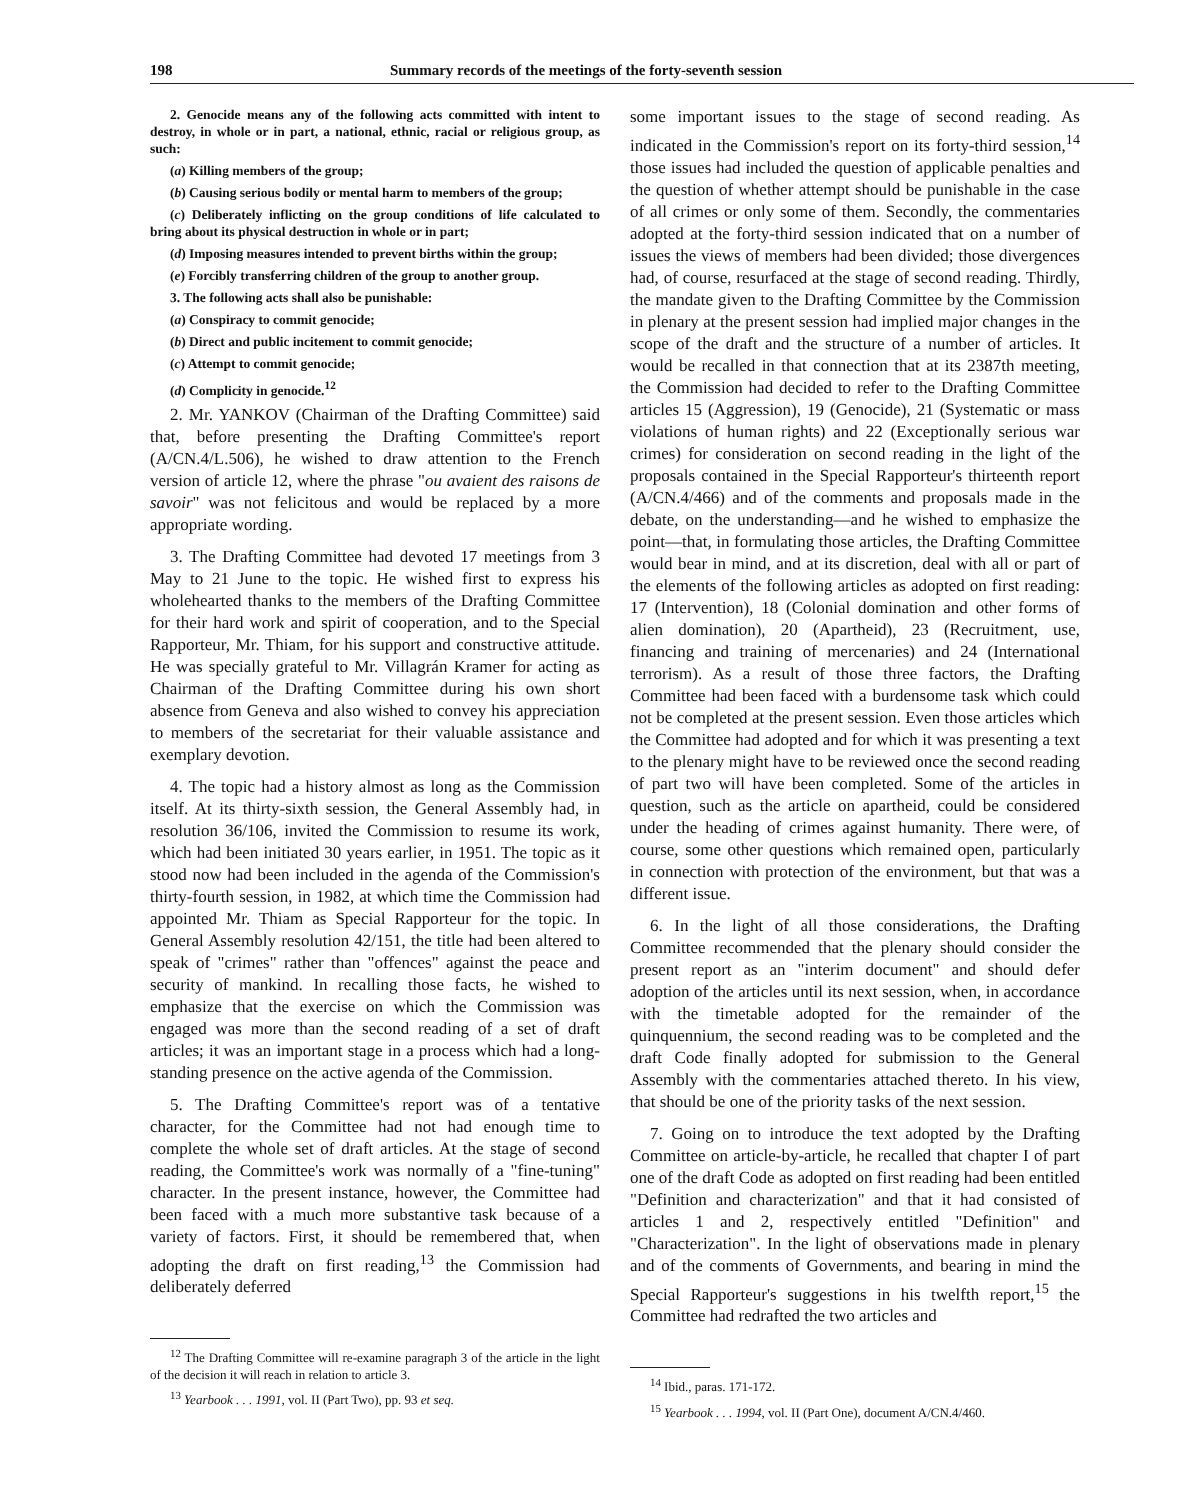198 Summary records of the meetings of the forty-seventh session
2. Genocide means any of the following acts committed with intent to destroy, in whole or in part, a national, ethnic, racial or religious group, as such:
(a) Killing members of the group;
(b) Causing serious bodily or mental harm to members of the group;
(c) Deliberately inflicting on the group conditions of life calculated to bring about its physical destruction in whole or in part;
(d) Imposing measures intended to prevent births within the group;
(e) Forcibly transferring children of the group to another group.
3. The following acts shall also be punishable:
(a) Conspiracy to commit genocide;
(b) Direct and public incitement to commit genocide;
(c) Attempt to commit genocide;
(d) Complicity in genocide.<sup>12</sup>
2. Mr. YANKOV (Chairman of the Drafting Committee) said that, before presenting the Drafting Committee's report (A/CN.4/L.506), he wished to draw attention to the French version of article 12, where the phrase "ou avaient des raisons de savoir" was not felicitous and would be replaced by a more appropriate wording.
3. The Drafting Committee had devoted 17 meetings from 3 May to 21 June to the topic. He wished first to express his wholehearted thanks to the members of the Drafting Committee for their hard work and spirit of cooperation, and to the Special Rapporteur, Mr. Thiam, for his support and constructive attitude. He was specially grateful to Mr. Villagrán Kramer for acting as Chairman of the Drafting Committee during his own short absence from Geneva and also wished to convey his appreciation to members of the secretariat for their valuable assistance and exemplary devotion.
4. The topic had a history almost as long as the Commission itself. At its thirty-sixth session, the General Assembly had, in resolution 36/106, invited the Commission to resume its work, which had been initiated 30 years earlier, in 1951. The topic as it stood now had been included in the agenda of the Commission's thirty-fourth session, in 1982, at which time the Commission had appointed Mr. Thiam as Special Rapporteur for the topic. In General Assembly resolution 42/151, the title had been altered to speak of "crimes" rather than "offences" against the peace and security of mankind. In recalling those facts, he wished to emphasize that the exercise on which the Commission was engaged was more than the second reading of a set of draft articles; it was an important stage in a process which had a long-standing presence on the active agenda of the Commission.
5. The Drafting Committee's report was of a tentative character, for the Committee had not had enough time to complete the whole set of draft articles. At the stage of second reading, the Committee's work was normally of a "fine-tuning" character. In the present instance, however, the Committee had been faced with a much more substantive task because of a variety of factors. First, it should be remembered that, when adopting the draft on first reading,<sup>13</sup> the Commission had deliberately deferred
<sup>12</sup> The Drafting Committee will re-examine paragraph 3 of the article in the light of the decision it will reach in relation to article 3.
<sup>13</sup> Yearbook . . . 1991, vol. II (Part Two), pp. 93 et seq.
some important issues to the stage of second reading. As indicated in the Commission's report on its forty-third session,<sup>14</sup> those issues had included the question of applicable penalties and the question of whether attempt should be punishable in the case of all crimes or only some of them. Secondly, the commentaries adopted at the forty-third session indicated that on a number of issues the views of members had been divided; those divergences had, of course, resurfaced at the stage of second reading. Thirdly, the mandate given to the Drafting Committee by the Commission in plenary at the present session had implied major changes in the scope of the draft and the structure of a number of articles. It would be recalled in that connection that at its 2387th meeting, the Commission had decided to refer to the Drafting Committee articles 15 (Aggression), 19 (Genocide), 21 (Systematic or mass violations of human rights) and 22 (Exceptionally serious war crimes) for consideration on second reading in the light of the proposals contained in the Special Rapporteur's thirteenth report (A/CN.4/466) and of the comments and proposals made in the debate, on the understanding—and he wished to emphasize the point—that, in formulating those articles, the Drafting Committee would bear in mind, and at its discretion, deal with all or part of the elements of the following articles as adopted on first reading: 17 (Intervention), 18 (Colonial domination and other forms of alien domination), 20 (Apartheid), 23 (Recruitment, use, financing and training of mercenaries) and 24 (International terrorism). As a result of those three factors, the Drafting Committee had been faced with a burdensome task which could not be completed at the present session. Even those articles which the Committee had adopted and for which it was presenting a text to the plenary might have to be reviewed once the second reading of part two will have been completed. Some of the articles in question, such as the article on apartheid, could be considered under the heading of crimes against humanity. There were, of course, some other questions which remained open, particularly in connection with protection of the environment, but that was a different issue.
6. In the light of all those considerations, the Drafting Committee recommended that the plenary should consider the present report as an "interim document" and should defer adoption of the articles until its next session, when, in accordance with the timetable adopted for the remainder of the quinquennium, the second reading was to be completed and the draft Code finally adopted for submission to the General Assembly with the commentaries attached thereto. In his view, that should be one of the priority tasks of the next session.
7. Going on to introduce the text adopted by the Drafting Committee on article-by-article, he recalled that chapter I of part one of the draft Code as adopted on first reading had been entitled "Definition and characterization" and that it had consisted of articles 1 and 2, respectively entitled "Definition" and "Characterization". In the light of observations made in plenary and of the comments of Governments, and bearing in mind the Special Rapporteur's suggestions in his twelfth report,<sup>15</sup> the Committee had redrafted the two articles and
<sup>14</sup> Ibid., paras. 171-172.
<sup>15</sup> Yearbook . . . 1994, vol. II (Part One), document A/CN.4/460.